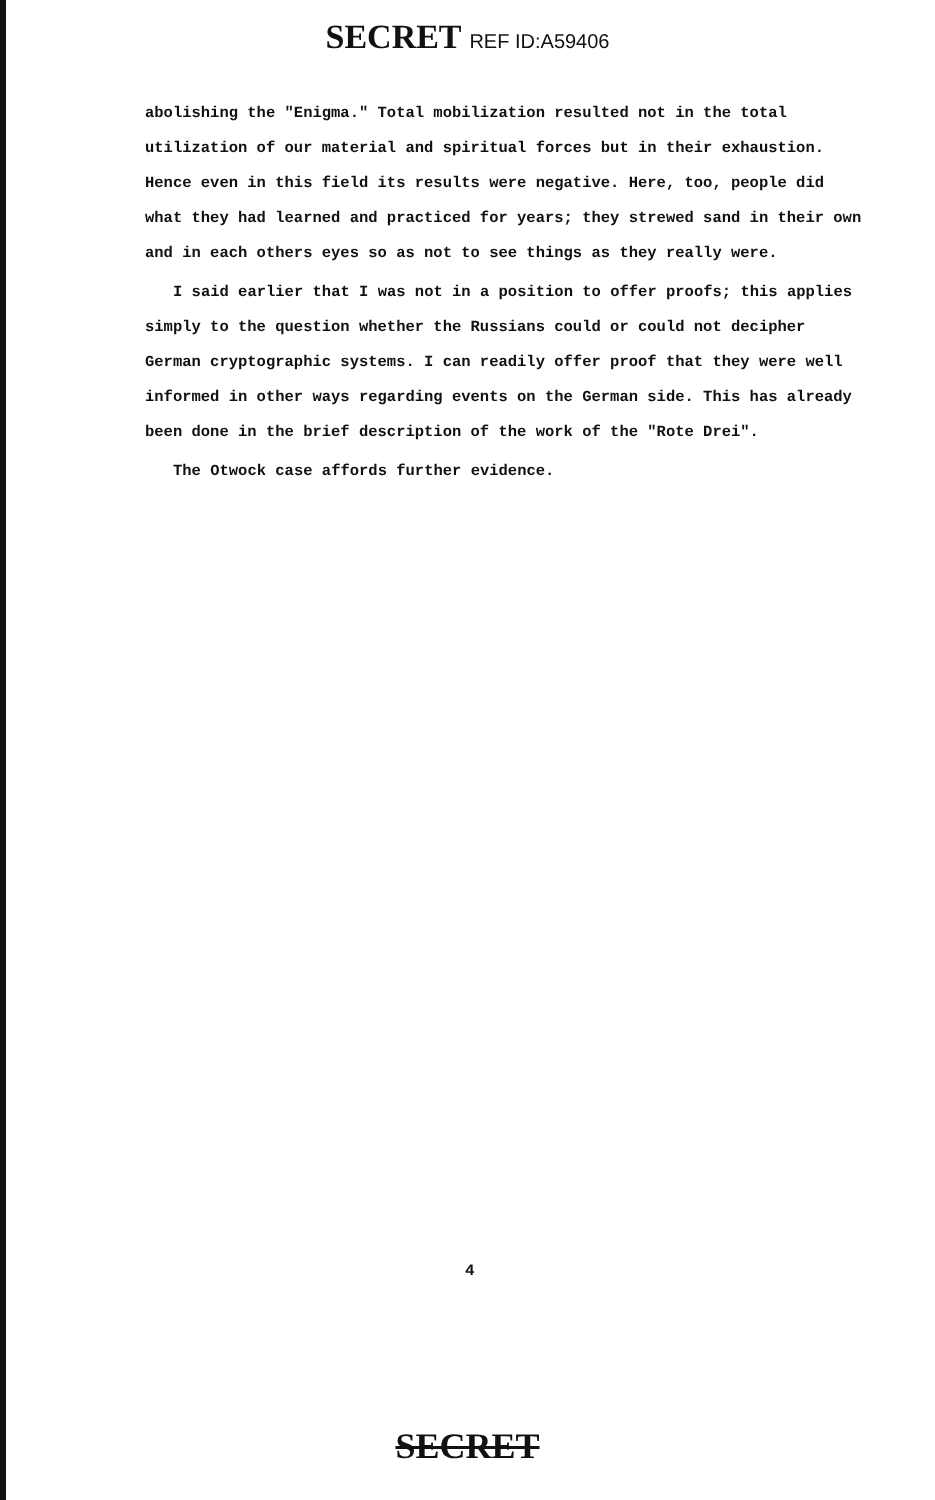SECRET REF ID:A59406
abolishing the "Enigma." Total mobilization resulted not in the total utilization of our material and spiritual forces but in their exhaustion. Hence even in this field its results were negative. Here, too, people did what they had learned and practiced for years; they strewed sand in their own and in each others eyes so as not to see things as they really were.
I said earlier that I was not in a position to offer proofs; this applies simply to the question whether the Russians could or could not decipher German cryptographic systems. I can readily offer proof that they were well informed in other ways regarding events on the German side. This has already been done in the brief description of the work of the "Rote Drei".
The Otwock case affords further evidence.
4
SECRET